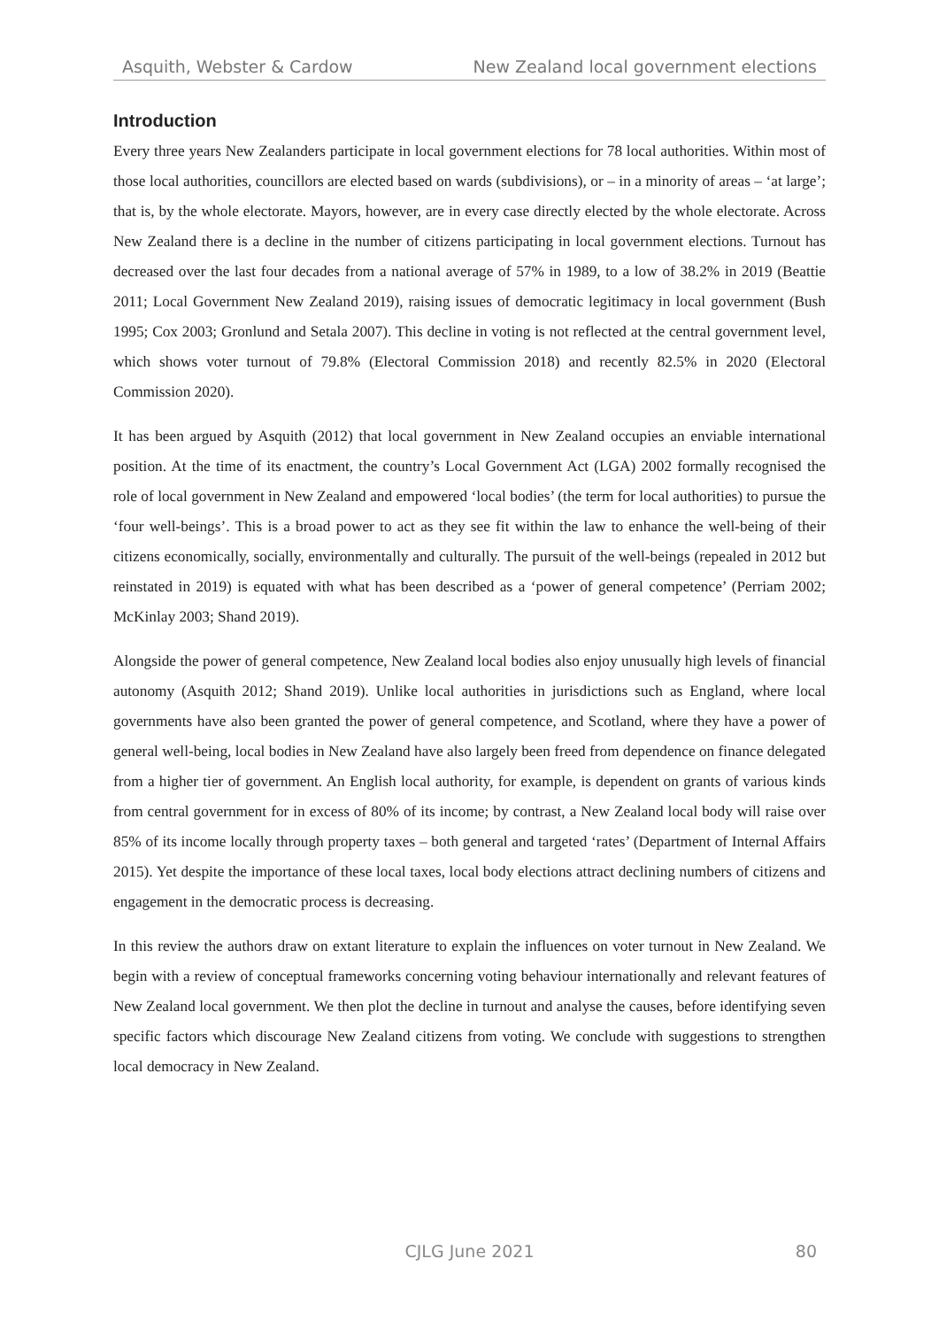Asquith, Webster & Cardow New Zealand local government elections
Introduction
Every three years New Zealanders participate in local government elections for 78 local authorities. Within most of those local authorities, councillors are elected based on wards (subdivisions), or – in a minority of areas – ‘at large’; that is, by the whole electorate. Mayors, however, are in every case directly elected by the whole electorate. Across New Zealand there is a decline in the number of citizens participating in local government elections. Turnout has decreased over the last four decades from a national average of 57% in 1989, to a low of 38.2% in 2019 (Beattie 2011; Local Government New Zealand 2019), raising issues of democratic legitimacy in local government (Bush 1995; Cox 2003; Gronlund and Setala 2007). This decline in voting is not reflected at the central government level, which shows voter turnout of 79.8% (Electoral Commission 2018) and recently 82.5% in 2020 (Electoral Commission 2020).
It has been argued by Asquith (2012) that local government in New Zealand occupies an enviable international position. At the time of its enactment, the country’s Local Government Act (LGA) 2002 formally recognised the role of local government in New Zealand and empowered ‘local bodies’ (the term for local authorities) to pursue the ‘four well-beings’. This is a broad power to act as they see fit within the law to enhance the well-being of their citizens economically, socially, environmentally and culturally. The pursuit of the well-beings (repealed in 2012 but reinstated in 2019) is equated with what has been described as a ‘power of general competence’ (Perriam 2002; McKinlay 2003; Shand 2019).
Alongside the power of general competence, New Zealand local bodies also enjoy unusually high levels of financial autonomy (Asquith 2012; Shand 2019). Unlike local authorities in jurisdictions such as England, where local governments have also been granted the power of general competence, and Scotland, where they have a power of general well-being, local bodies in New Zealand have also largely been freed from dependence on finance delegated from a higher tier of government. An English local authority, for example, is dependent on grants of various kinds from central government for in excess of 80% of its income; by contrast, a New Zealand local body will raise over 85% of its income locally through property taxes – both general and targeted ‘rates’ (Department of Internal Affairs 2015). Yet despite the importance of these local taxes, local body elections attract declining numbers of citizens and engagement in the democratic process is decreasing.
In this review the authors draw on extant literature to explain the influences on voter turnout in New Zealand. We begin with a review of conceptual frameworks concerning voting behaviour internationally and relevant features of New Zealand local government. We then plot the decline in turnout and analyse the causes, before identifying seven specific factors which discourage New Zealand citizens from voting. We conclude with suggestions to strengthen local democracy in New Zealand.
CJLG June 2021
80